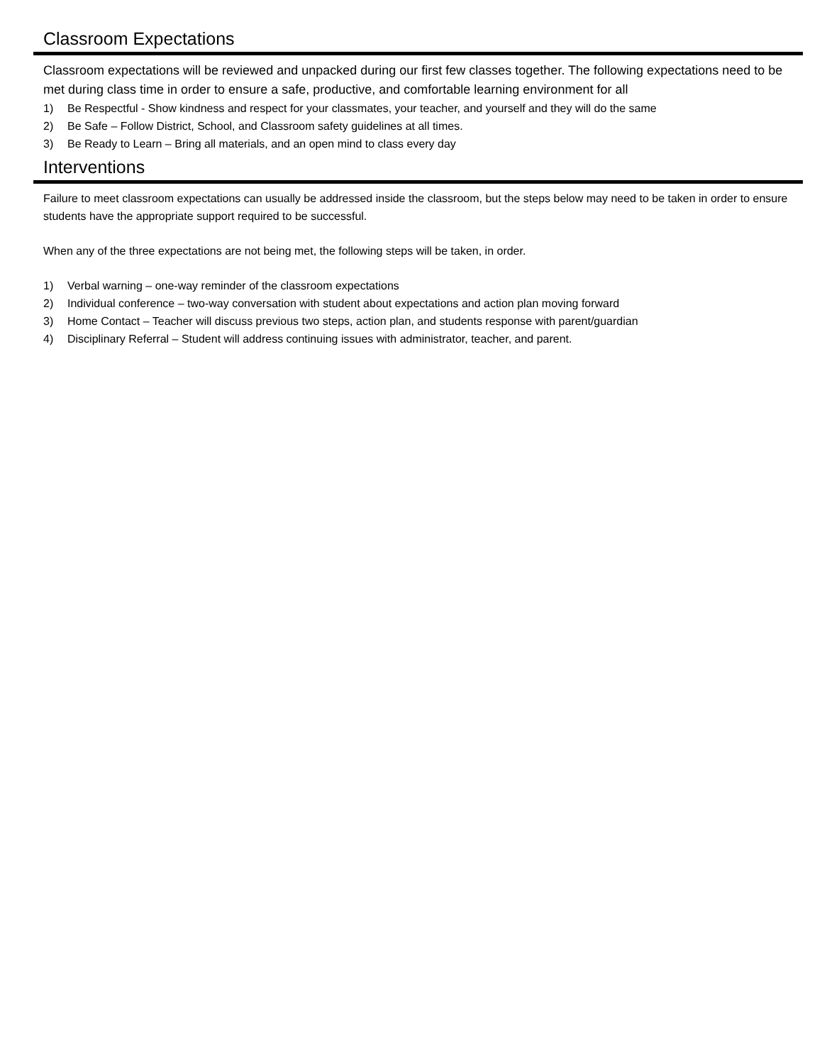Classroom Expectations
Classroom expectations will be reviewed and unpacked during our first few classes together. The following expectations need to be met during class time in order to ensure a safe, productive, and comfortable learning environment for all
1) Be Respectful - Show kindness and respect for your classmates, your teacher, and yourself and they will do the same
2) Be Safe – Follow District, School, and Classroom safety guidelines at all times.
3) Be Ready to Learn – Bring all materials, and an open mind to class every day
Interventions
Failure to meet classroom expectations can usually be addressed inside the classroom, but the steps below may need to be taken in order to ensure students have the appropriate support required to be successful.
When any of the three expectations are not being met, the following steps will be taken, in order.
1) Verbal warning – one-way reminder of the classroom expectations
2) Individual conference – two-way conversation with student about expectations and action plan moving forward
3) Home Contact – Teacher will discuss previous two steps, action plan, and students response with parent/guardian
4) Disciplinary Referral – Student will address continuing issues with administrator, teacher, and parent.